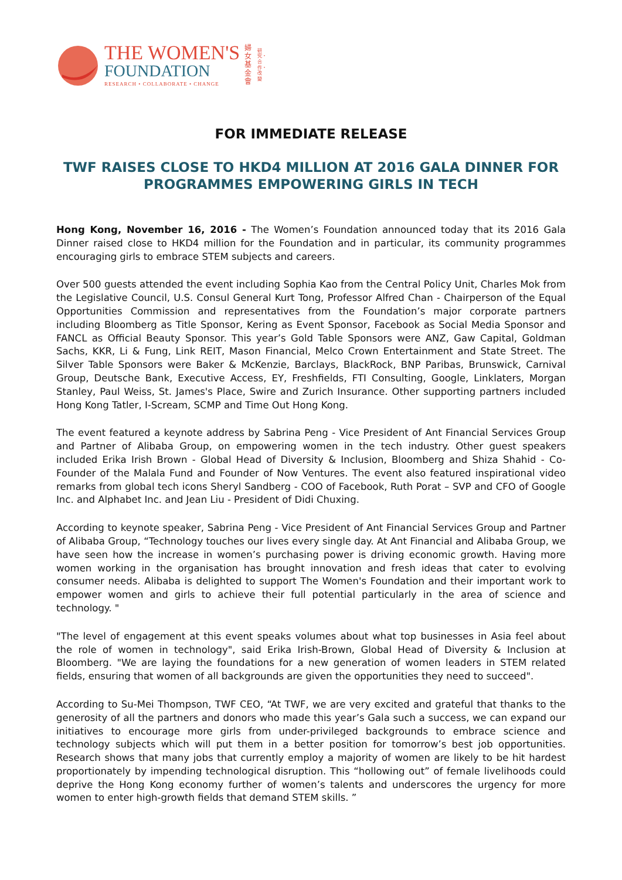THE WOMEN'S
FOUNDATION
RESEARCH • COLLABORATE • CHANGE
婦女基金會
研究・合作・改變
FOR IMMEDIATE RELEASE
TWF RAISES CLOSE TO HKD4 MILLION AT 2016 GALA DINNER FOR PROGRAMMES EMPOWERING GIRLS IN TECH
Hong Kong, November 16, 2016 - The Women’s Foundation announced today that its 2016 Gala Dinner raised close to HKD4 million for the Foundation and in particular, its community programmes encouraging girls to embrace STEM subjects and careers.
Over 500 guests attended the event including Sophia Kao from the Central Policy Unit, Charles Mok from the Legislative Council, U.S. Consul General Kurt Tong, Professor Alfred Chan - Chairperson of the Equal Opportunities Commission and representatives from the Foundation’s major corporate partners including Bloomberg as Title Sponsor, Kering as Event Sponsor, Facebook as Social Media Sponsor and FANCL as Official Beauty Sponsor. This year’s Gold Table Sponsors were ANZ, Gaw Capital, Goldman Sachs, KKR, Li & Fung, Link REIT, Mason Financial, Melco Crown Entertainment and State Street. The Silver Table Sponsors were Baker & McKenzie, Barclays, BlackRock, BNP Paribas, Brunswick, Carnival Group, Deutsche Bank, Executive Access, EY, Freshfields, FTI Consulting, Google, Linklaters, Morgan Stanley, Paul Weiss, St. James's Place, Swire and Zurich Insurance. Other supporting partners included Hong Kong Tatler, I-Scream, SCMP and Time Out Hong Kong.
The event featured a keynote address by Sabrina Peng - Vice President of Ant Financial Services Group and Partner of Alibaba Group, on empowering women in the tech industry. Other guest speakers included Erika Irish Brown - Global Head of Diversity & Inclusion, Bloomberg and Shiza Shahid - Co-Founder of the Malala Fund and Founder of Now Ventures. The event also featured inspirational video remarks from global tech icons Sheryl Sandberg - COO of Facebook, Ruth Porat – SVP and CFO of Google Inc. and Alphabet Inc. and Jean Liu - President of Didi Chuxing.
According to keynote speaker, Sabrina Peng - Vice President of Ant Financial Services Group and Partner of Alibaba Group, “Technology touches our lives every single day. At Ant Financial and Alibaba Group, we have seen how the increase in women’s purchasing power is driving economic growth. Having more women working in the organisation has brought innovation and fresh ideas that cater to evolving consumer needs. Alibaba is delighted to support The Women's Foundation and their important work to empower women and girls to achieve their full potential particularly in the area of science and technology. "
"The level of engagement at this event speaks volumes about what top businesses in Asia feel about the role of women in technology", said Erika Irish-Brown, Global Head of Diversity & Inclusion at Bloomberg. "We are laying the foundations for a new generation of women leaders in STEM related fields, ensuring that women of all backgrounds are given the opportunities they need to succeed".
According to Su-Mei Thompson, TWF CEO, “At TWF, we are very excited and grateful that thanks to the generosity of all the partners and donors who made this year’s Gala such a success, we can expand our initiatives to encourage more girls from under-privileged backgrounds to embrace science and technology subjects which will put them in a better position for tomorrow’s best job opportunities. Research shows that many jobs that currently employ a majority of women are likely to be hit hardest proportionately by impending technological disruption. This “hollowing out” of female livelihoods could deprive the Hong Kong economy further of women’s talents and underscores the urgency for more women to enter high-growth fields that demand STEM skills. ”